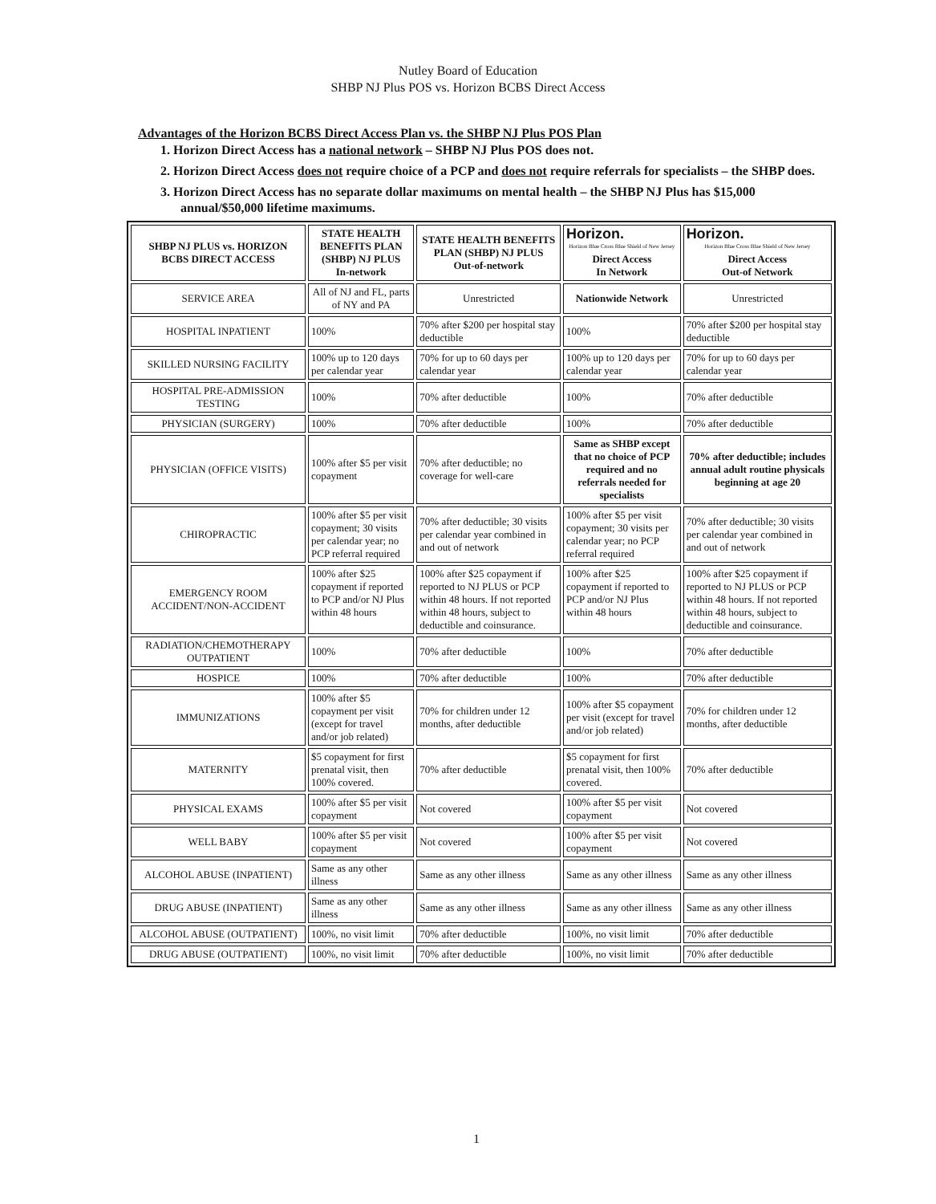Nutley Board of Education
SHBP NJ Plus POS vs. Horizon BCBS Direct Access
Advantages of the Horizon BCBS Direct Access Plan vs. the SHBP NJ Plus POS Plan
1. Horizon Direct Access has a national network – SHBP NJ Plus POS does not.
2. Horizon Direct Access does not require choice of a PCP and does not require referrals for specialists – the SHBP does.
3. Horizon Direct Access has no separate dollar maximums on mental health – the SHBP NJ Plus has $15,000 annual/$50,000 lifetime maximums.
| SHBP NJ PLUS vs. HORIZON BCBS DIRECT ACCESS | STATE HEALTH BENEFITS PLAN (SHBP) NJ PLUS In-network | STATE HEALTH BENEFITS PLAN (SHBP) NJ PLUS Out-of-network | Horizon. Horizon Blue Cross Blue Shield of New Jersey Direct Access In Network | Horizon. Horizon Blue Cross Blue Shield of New Jersey Direct Access Out-of Network |
| SERVICE AREA | All of NJ and FL, parts of NY and PA | Unrestricted | Nationwide Network | Unrestricted |
| HOSPITAL INPATIENT | 100% | 70% after $200 per hospital stay deductible | 100% | 70% after $200 per hospital stay deductible |
| SKILLED NURSING FACILITY | 100% up to 120 days per calendar year | 70% for up to 60 days per calendar year | 100% up to 120 days per calendar year | 70% for up to 60 days per calendar year |
| HOSPITAL PRE-ADMISSION TESTING | 100% | 70% after deductible | 100% | 70% after deductible |
| PHYSICIAN (SURGERY) | 100% | 70% after deductible | 100% | 70% after deductible |
| PHYSICIAN (OFFICE VISITS) | 100% after $5 per visit copayment | 70% after deductible; no coverage for well-care | Same as SHBP except that no choice of PCP required and no referrals needed for specialists | 70% after deductible; includes annual adult routine physicals beginning at age 20 |
| CHIROPRACTIC | 100% after $5 per visit copayment; 30 visits per calendar year; no PCP referral required | 70% after deductible; 30 visits per calendar year combined in and out of network | 100% after $5 per visit copayment; 30 visits per calendar year; no PCP referral required | 70% after deductible; 30 visits per calendar year combined in and out of network |
| EMERGENCY ROOM ACCIDENT/NON-ACCIDENT | 100% after $25 copayment if reported to PCP and/or NJ Plus within 48 hours | 100% after $25 copayment if reported to NJ PLUS or PCP within 48 hours. If not reported within 48 hours, subject to deductible and coinsurance. | 100% after $25 copayment if reported to PCP and/or NJ Plus within 48 hours | 100% after $25 copayment if reported to NJ PLUS or PCP within 48 hours. If not reported within 48 hours, subject to deductible and coinsurance. |
| RADIATION/CHEMOTHERAPY OUTPATIENT | 100% | 70% after deductible | 100% | 70% after deductible |
| HOSPICE | 100% | 70% after deductible | 100% | 70% after deductible |
| IMMUNIZATIONS | 100% after $5 copayment per visit (except for travel and/or job related) | 70% for children under 12 months, after deductible | 100% after $5 copayment per visit (except for travel and/or job related) | 70% for children under 12 months, after deductible |
| MATERNITY | $5 copayment for first prenatal visit, then 100% covered. | 70% after deductible | $5 copayment for first prenatal visit, then 100% covered. | 70% after deductible |
| PHYSICAL EXAMS | 100% after $5 per visit copayment | Not covered | 100% after $5 per visit copayment | Not covered |
| WELL BABY | 100% after $5 per visit copayment | Not covered | 100% after $5 per visit copayment | Not covered |
| ALCOHOL ABUSE (INPATIENT) | Same as any other illness | Same as any other illness | Same as any other illness | Same as any other illness |
| DRUG ABUSE (INPATIENT) | Same as any other illness | Same as any other illness | Same as any other illness | Same as any other illness |
| ALCOHOL ABUSE (OUTPATIENT) | 100%, no visit limit | 70% after deductible | 100%, no visit limit | 70% after deductible |
| DRUG ABUSE (OUTPATIENT) | 100%, no visit limit | 70% after deductible | 100%, no visit limit | 70% after deductible |
1